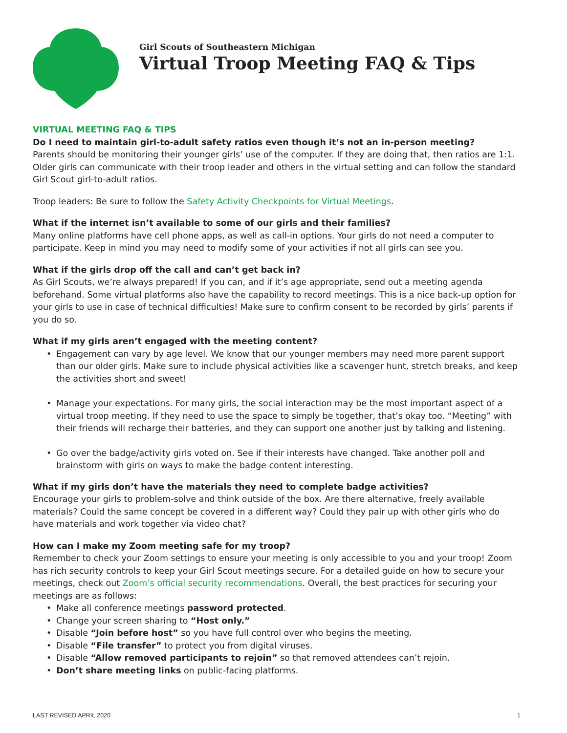Girl Scouts of Southeastern Michigan
Virtual Troop Meeting FAQ & Tips
VIRTUAL MEETING FAQ & TIPS
Do I need to maintain girl-to-adult safety ratios even though it’s not an in-person meeting?
Parents should be monitoring their younger girls’ use of the computer. If they are doing that, then ratios are 1:1. Older girls can communicate with their troop leader and others in the virtual setting and can follow the standard Girl Scout girl-to-adult ratios.
Troop leaders: Be sure to follow the Safety Activity Checkpoints for Virtual Meetings.
What if the internet isn’t available to some of our girls and their families?
Many online platforms have cell phone apps, as well as call-in options. Your girls do not need a computer to participate. Keep in mind you may need to modify some of your activities if not all girls can see you.
What if the girls drop off the call and can’t get back in?
As Girl Scouts, we’re always prepared! If you can, and if it’s age appropriate, send out a meeting agenda beforehand. Some virtual platforms also have the capability to record meetings. This is a nice back-up option for your girls to use in case of technical difficulties! Make sure to confirm consent to be recorded by girls’ parents if you do so.
What if my girls aren’t engaged with the meeting content?
• Engagement can vary by age level. We know that our younger members may need more parent support than our older girls. Make sure to include physical activities like a scavenger hunt, stretch breaks, and keep the activities short and sweet!
• Manage your expectations. For many girls, the social interaction may be the most important aspect of a virtual troop meeting. If they need to use the space to simply be together, that’s okay too. “Meeting” with their friends will recharge their batteries, and they can support one another just by talking and listening.
• Go over the badge/activity girls voted on. See if their interests have changed. Take another poll and brainstorm with girls on ways to make the badge content interesting.
What if my girls don’t have the materials they need to complete badge activities?
Encourage your girls to problem-solve and think outside of the box. Are there alternative, freely available materials? Could the same concept be covered in a different way? Could they pair up with other girls who do have materials and work together via video chat?
How can I make my Zoom meeting safe for my troop?
Remember to check your Zoom settings to ensure your meeting is only accessible to you and your troop! Zoom has rich security controls to keep your Girl Scout meetings secure. For a detailed guide on how to secure your meetings, check out Zoom’s official security recommendations. Overall, the best practices for securing your meetings are as follows:
• Make all conference meetings password protected.
• Change your screen sharing to “Host only.”
• Disable “Join before host” so you have full control over who begins the meeting.
• Disable “File transfer” to protect you from digital viruses.
• Disable “Allow removed participants to rejoin” so that removed attendees can’t rejoin.
• Don’t share meeting links on public-facing platforms.
LAST REVISED APRIL 2020 1